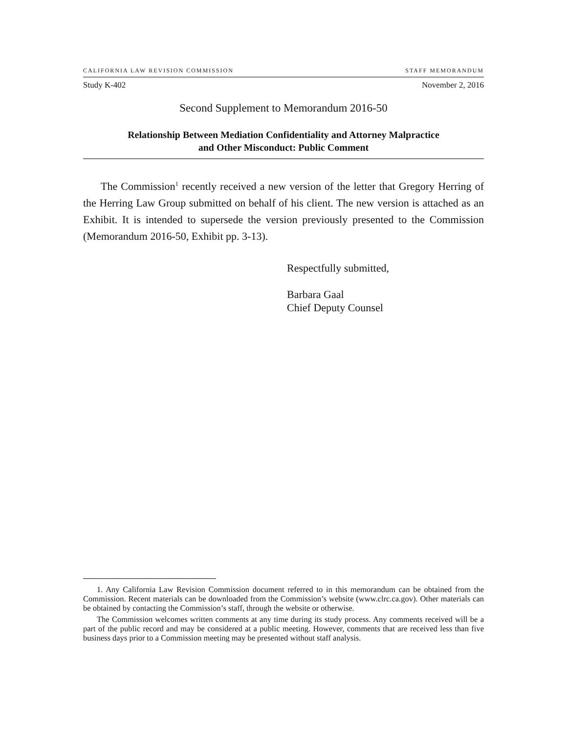CALIFORNIA LAW REVISION COMMISSION STAFF MEMORANDUM
Study K-402 November 2, 2016
Second Supplement to Memorandum 2016-50
Relationship Between Mediation Confidentiality and Attorney Malpractice
and Other Misconduct: Public Comment
The Commission<sup>1</sup> recently received a new version of the letter that Gregory Herring of the Herring Law Group submitted on behalf of his client. The new version is attached as an Exhibit. It is intended to supersede the version previously presented to the Commission (Memorandum 2016-50, Exhibit pp. 3-13).
Respectfully submitted,
Barbara Gaal
Chief Deputy Counsel
1. Any California Law Revision Commission document referred to in this memorandum can be obtained from the Commission. Recent materials can be downloaded from the Commission’s website (www.clrc.ca.gov). Other materials can be obtained by contacting the Commission’s staff, through the website or otherwise.
The Commission welcomes written comments at any time during its study process. Any comments received will be a part of the public record and may be considered at a public meeting. However, comments that are received less than five business days prior to a Commission meeting may be presented without staff analysis.